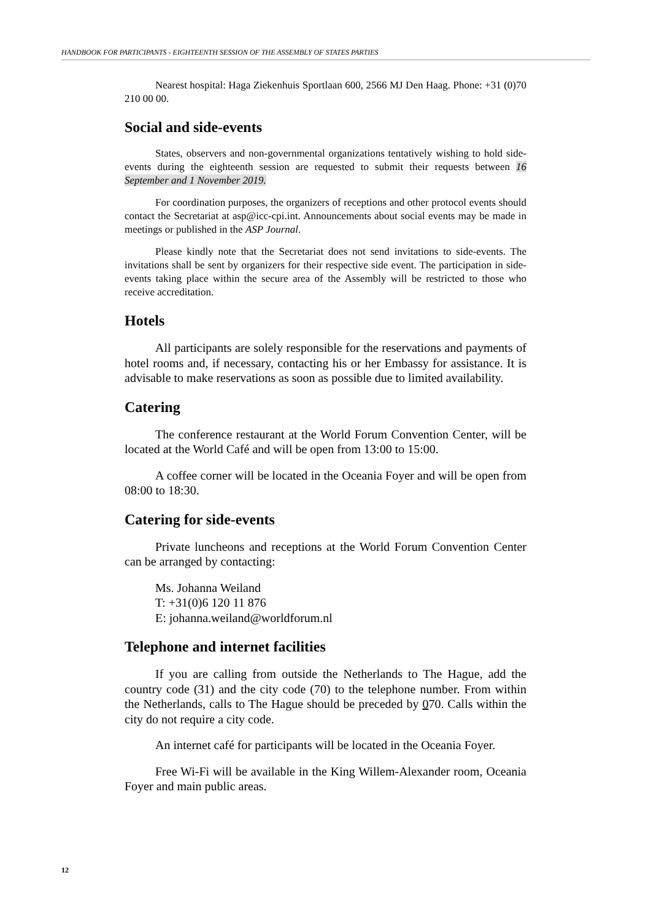HANDBOOK FOR PARTICIPANTS - EIGHTEENTH SESSION OF THE ASSEMBLY OF STATES PARTIES
Nearest hospital: Haga Ziekenhuis Sportlaan 600, 2566 MJ Den Haag. Phone: +31 (0)70 210 00 00.
Social and side-events
States, observers and non-governmental organizations tentatively wishing to hold side-events during the eighteenth session are requested to submit their requests between 16 September and 1 November 2019.
For coordination purposes, the organizers of receptions and other protocol events should contact the Secretariat at asp@icc-cpi.int. Announcements about social events may be made in meetings or published in the ASP Journal.
Please kindly note that the Secretariat does not send invitations to side-events. The invitations shall be sent by organizers for their respective side event. The participation in side-events taking place within the secure area of the Assembly will be restricted to those who receive accreditation.
Hotels
All participants are solely responsible for the reservations and payments of hotel rooms and, if necessary, contacting his or her Embassy for assistance. It is advisable to make reservations as soon as possible due to limited availability.
Catering
The conference restaurant at the World Forum Convention Center, will be located at the World Café and will be open from 13:00 to 15:00.
A coffee corner will be located in the Oceania Foyer and will be open from 08:00 to 18:30.
Catering for side-events
Private luncheons and receptions at the World Forum Convention Center can be arranged by contacting:
Ms. Johanna Weiland
T: +31(0)6 120 11 876
E: johanna.weiland@worldforum.nl
Telephone and internet facilities
If you are calling from outside the Netherlands to The Hague, add the country code (31) and the city code (70) to the telephone number. From within the Netherlands, calls to The Hague should be preceded by 070. Calls within the city do not require a city code.
An internet café for participants will be located in the Oceania Foyer.
Free Wi-Fi will be available in the King Willem-Alexander room, Oceania Foyer and main public areas.
12